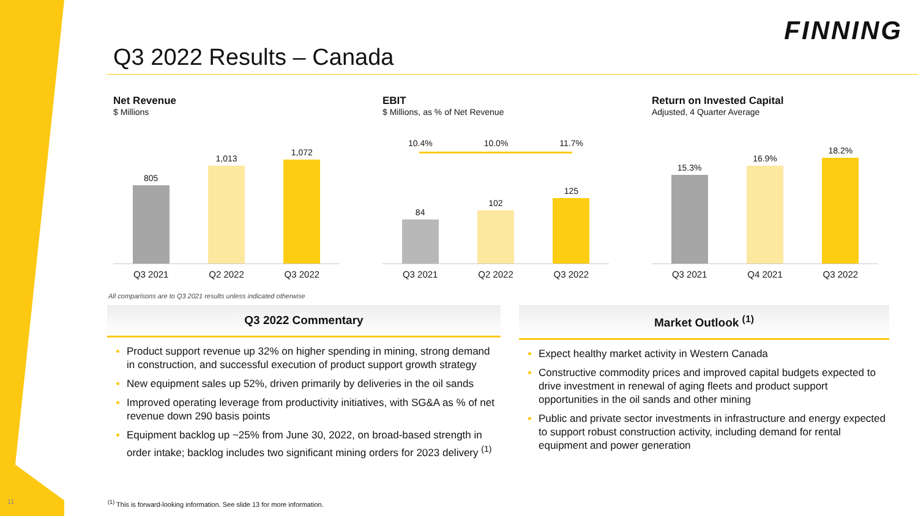FINNING
Q3 2022 Results – Canada
Net Revenue
$ Millions
805
1,013
1,072
Q3 2021 Q2 2022 Q3 2022
EBIT
$ Millions, as % of Net Revenue
10.4% 10.0% 11.7%
84
102
125
Q3 2021 Q2 2022 Q3 2022
Return on Invested Capital
Adjusted, 4 Quarter Average
15.3%
16.9%
18.2%
Q3 2021 Q4 2021 Q3 2022
All comparisons are to Q3 2021 results unless indicated otherwise
Q3 2022 Commentary
Product support revenue up 32% on higher spending in mining, strong demand in construction, and successful execution of product support growth strategy
New equipment sales up 52%, driven primarily by deliveries in the oil sands
Improved operating leverage from productivity initiatives, with SG&A as % of net revenue down 290 basis points
Equipment backlog up ~25% from June 30, 2022, on broad-based strength in order intake; backlog includes two significant mining orders for 2023 delivery <sup>(1)</sup>
Market Outlook <sup>(1)</sup>
Expect healthy market activity in Western Canada
Constructive commodity prices and improved capital budgets expected to drive investment in renewal of aging fleets and product support opportunities in the oil sands and other mining
Public and private sector investments in infrastructure and energy expected to support robust construction activity, including demand for rental equipment and power generation
<sup>(1)</sup> This is forward-looking information. See slide 13 for more information.
11